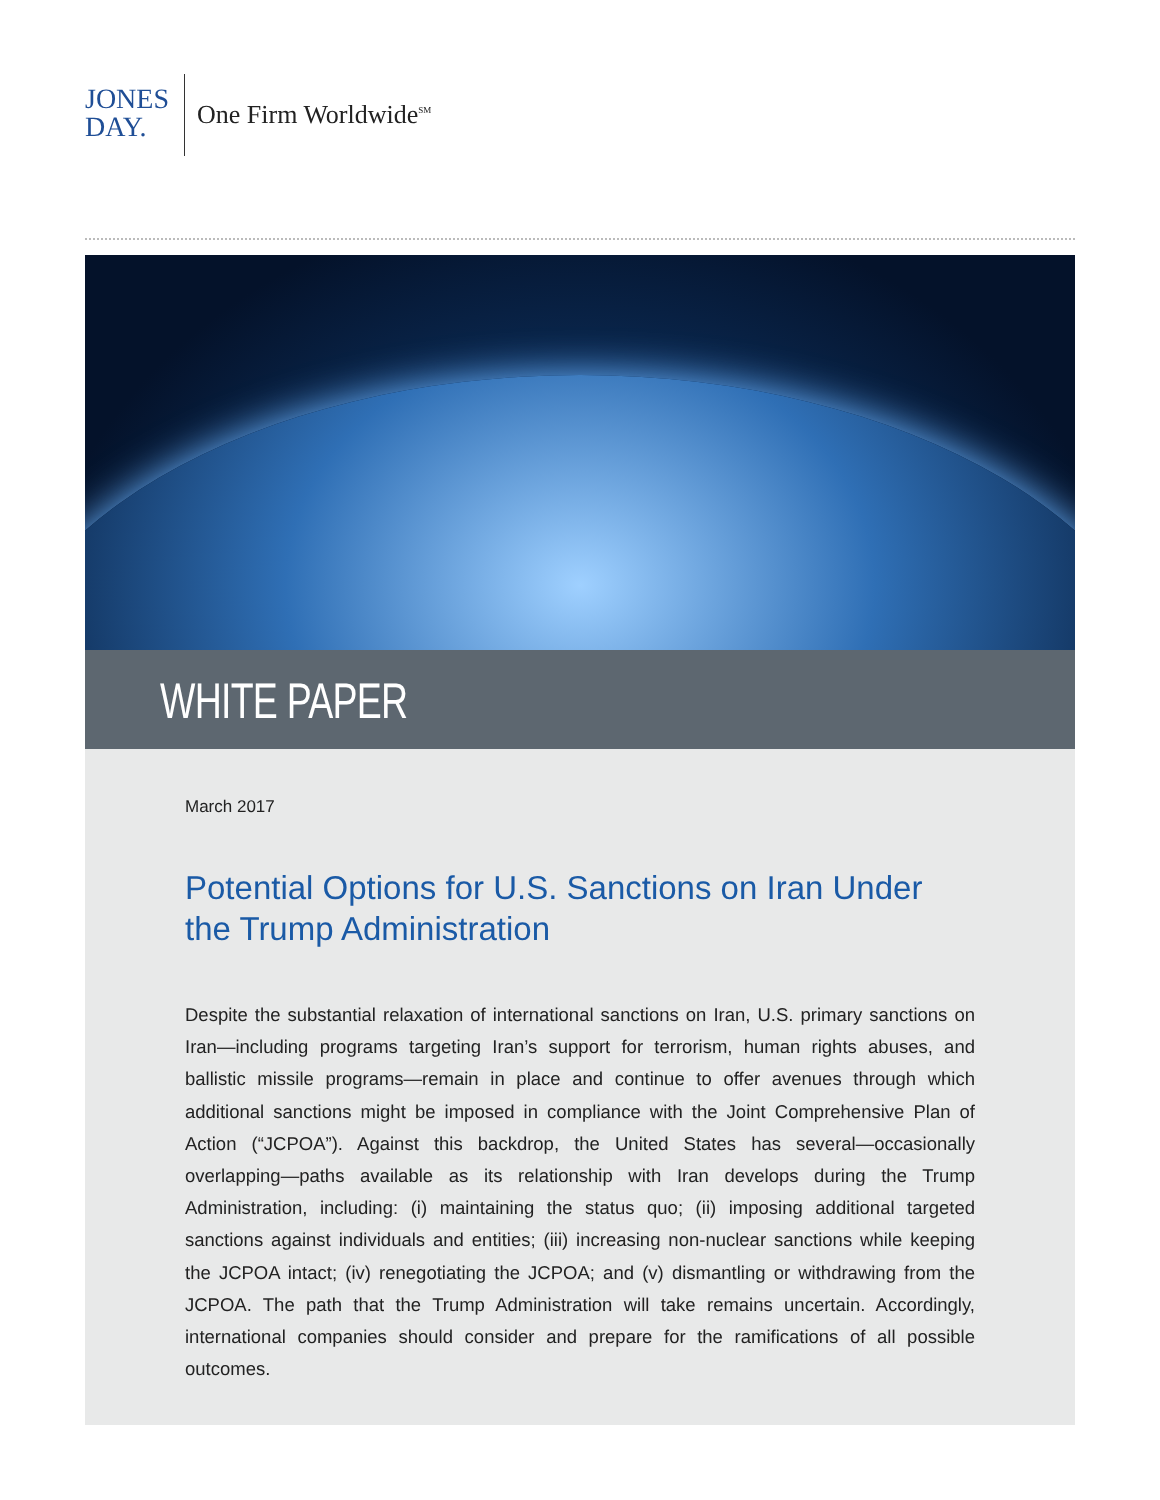JONES
DAY.
One Firm Worldwide<sup>SM</sup>
WHITE PAPER
March 2017
Potential Options for U.S. Sanctions on Iran Under the Trump Administration
Despite the substantial relaxation of international sanctions on Iran, U.S. primary sanctions on Iran—including programs targeting Iran’s support for terrorism, human rights abuses, and ballistic missile programs—remain in place and continue to offer avenues through which additional sanctions might be imposed in compliance with the Joint Comprehensive Plan of Action (“JCPOA”). Against this backdrop, the United States has several—occasionally overlapping—paths available as its relationship with Iran develops during the Trump Administration, including: (i) maintaining the status quo; (ii) imposing additional targeted sanctions against individuals and entities; (iii) increasing non-nuclear sanctions while keeping the JCPOA intact; (iv) renegotiating the JCPOA; and (v) dismantling or withdrawing from the JCPOA. The path that the Trump Administration will take remains uncertain. Accordingly, international companies should consider and prepare for the ramifications of all possible outcomes.